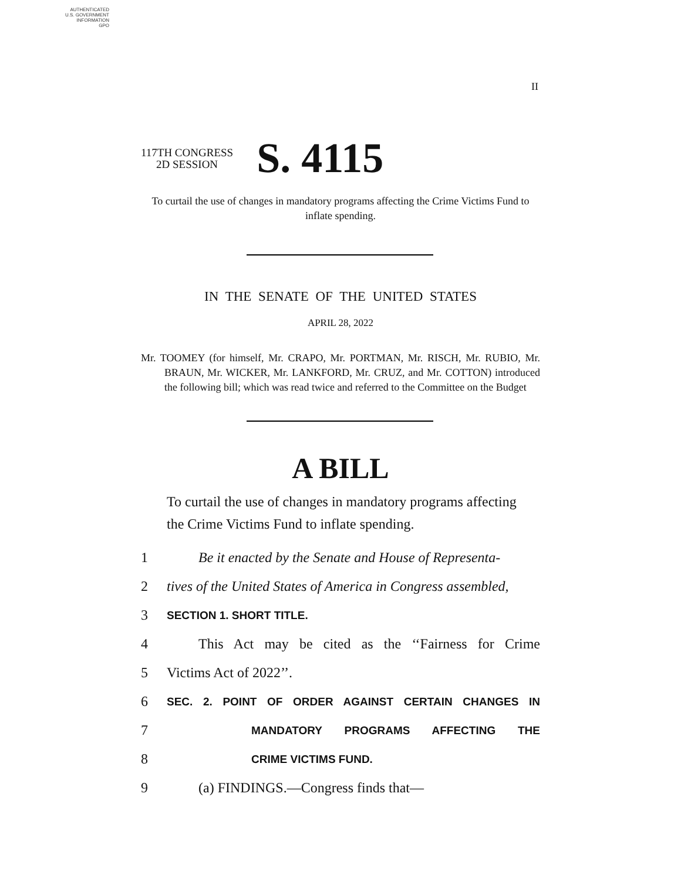AUTHENTICATED
U.S. GOVERNMENT
INFORMATION
GPO
II
117TH CONGRESS
2D SESSION
S. 4115
To curtail the use of changes in mandatory programs affecting the Crime Victims Fund to inflate spending.
IN THE SENATE OF THE UNITED STATES
APRIL 28, 2022
Mr. TOOMEY (for himself, Mr. CRAPO, Mr. PORTMAN, Mr. RISCH, Mr. RUBIO, Mr. BRAUN, Mr. WICKER, Mr. LANKFORD, Mr. CRUZ, and Mr. COTTON) introduced the following bill; which was read twice and referred to the Committee on the Budget
A BILL
To curtail the use of changes in mandatory programs affecting the Crime Victims Fund to inflate spending.
1 Be it enacted by the Senate and House of Representa-
2 tives of the United States of America in Congress assembled,
3 SECTION 1. SHORT TITLE.
4 This Act may be cited as the ‘‘Fairness for Crime
5 Victims Act of 2022’’.
6 SEC. 2. POINT OF ORDER AGAINST CERTAIN CHANGES IN
7 MANDATORY PROGRAMS AFFECTING THE
8 CRIME VICTIMS FUND.
9 (a) FINDINGS.—Congress finds that—